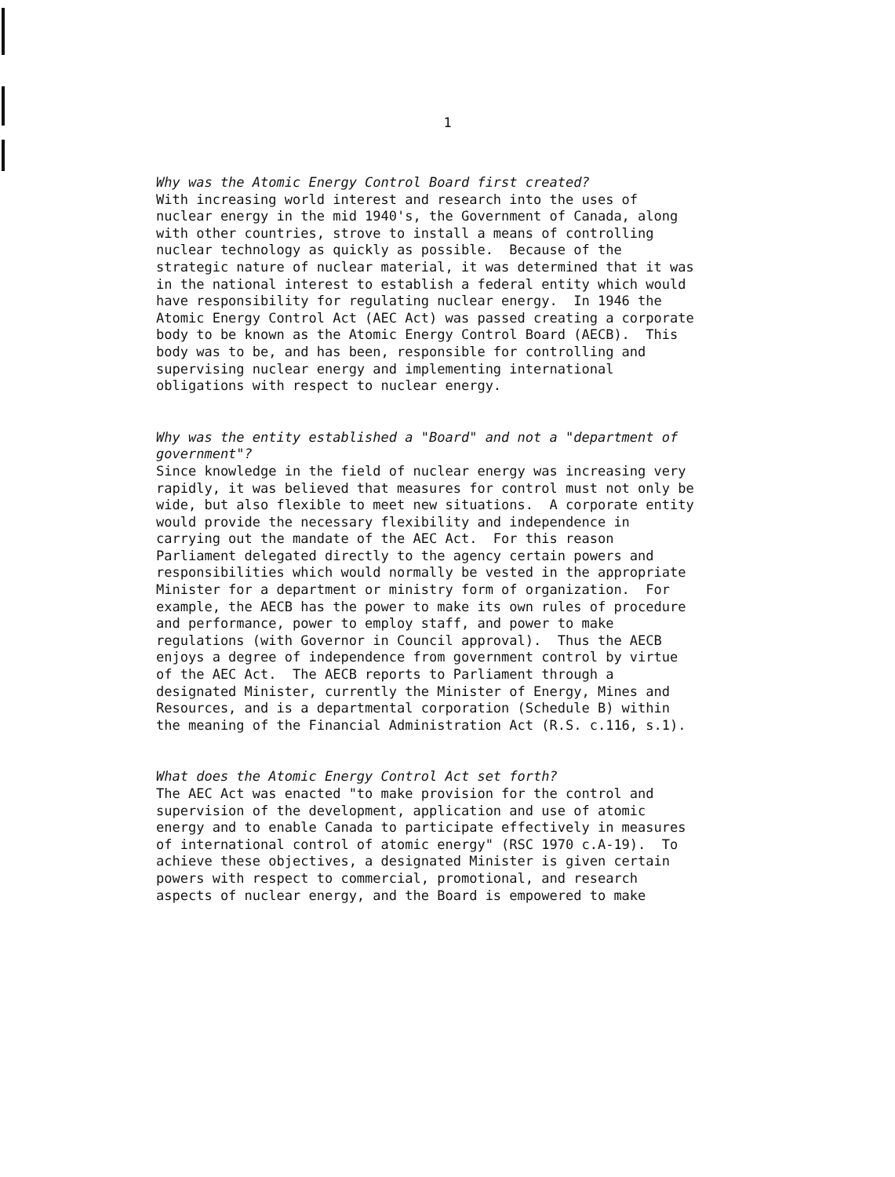1
Why was the Atomic Energy Control Board first created?
With increasing world interest and research into the uses of nuclear energy in the mid 1940's, the Government of Canada, along with other countries, strove to install a means of controlling nuclear technology as quickly as possible. Because of the strategic nature of nuclear material, it was determined that it was in the national interest to establish a federal entity which would have responsibility for regulating nuclear energy. In 1946 the Atomic Energy Control Act (AEC Act) was passed creating a corporate body to be known as the Atomic Energy Control Board (AECB). This body was to be, and has been, responsible for controlling and supervising nuclear energy and implementing international obligations with respect to nuclear energy.
Why was the entity established a "Board" and not a "department of government"?
Since knowledge in the field of nuclear energy was increasing very rapidly, it was believed that measures for control must not only be wide, but also flexible to meet new situations. A corporate entity would provide the necessary flexibility and independence in carrying out the mandate of the AEC Act. For this reason Parliament delegated directly to the agency certain powers and responsibilities which would normally be vested in the appropriate Minister for a department or ministry form of organization. For example, the AECB has the power to make its own rules of procedure and performance, power to employ staff, and power to make regulations (with Governor in Council approval). Thus the AECB enjoys a degree of independence from government control by virtue of the AEC Act. The AECB reports to Parliament through a designated Minister, currently the Minister of Energy, Mines and Resources, and is a departmental corporation (Schedule B) within the meaning of the Financial Administration Act (R.S. c.116, s.1).
What does the Atomic Energy Control Act set forth?
The AEC Act was enacted "to make provision for the control and supervision of the development, application and use of atomic energy and to enable Canada to participate effectively in measures of international control of atomic energy" (RSC 1970 c.A-19). To achieve these objectives, a designated Minister is given certain powers with respect to commercial, promotional, and research aspects of nuclear energy, and the Board is empowered to make